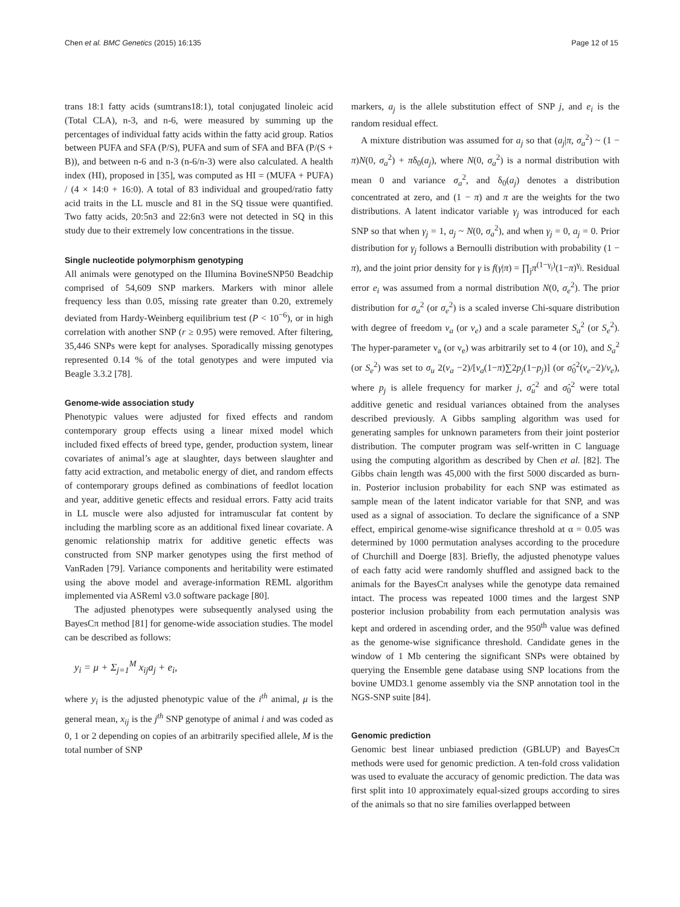Chen et al. BMC Genetics (2015) 16:135 Page 12 of 15
trans 18:1 fatty acids (sumtrans18:1), total conjugated linoleic acid (Total CLA), n-3, and n-6, were measured by summing up the percentages of individual fatty acids within the fatty acid group. Ratios between PUFA and SFA (P/S), PUFA and sum of SFA and BFA (P/(S + B)), and between n-6 and n-3 (n-6/n-3) were also calculated. A health index (HI), proposed in [35], was computed as HI = (MUFA + PUFA) / (4 × 14:0 + 16:0). A total of 83 individual and grouped/ratio fatty acid traits in the LL muscle and 81 in the SQ tissue were quantified. Two fatty acids, 20:5n3 and 22:6n3 were not detected in SQ in this study due to their extremely low concentrations in the tissue.
Single nucleotide polymorphism genotyping
All animals were genotyped on the Illumina BovineSNP50 Beadchip comprised of 54,609 SNP markers. Markers with minor allele frequency less than 0.05, missing rate greater than 0.20, extremely deviated from Hardy-Weinberg equilibrium test (P < 10<sup>−6</sup>), or in high correlation with another SNP (r ≥ 0.95) were removed. After filtering, 35,446 SNPs were kept for analyses. Sporadically missing genotypes represented 0.14 % of the total genotypes and were imputed via Beagle 3.3.2 [78].
Genome-wide association study
Phenotypic values were adjusted for fixed effects and random contemporary group effects using a linear mixed model which included fixed effects of breed type, gender, production system, linear covariates of animal’s age at slaughter, days between slaughter and fatty acid extraction, and metabolic energy of diet, and random effects of contemporary groups defined as combinations of feedlot location and year, additive genetic effects and residual errors. Fatty acid traits in LL muscle were also adjusted for intramuscular fat content by including the marbling score as an additional fixed linear covariate. A genomic relationship matrix for additive genetic effects was constructed from SNP marker genotypes using the first method of VanRaden [79]. Variance components and heritability were estimated using the above model and average-information REML algorithm implemented via ASReml v3.0 software package [80].
The adjusted phenotypes were subsequently analysed using the BayesCπ method [81] for genome-wide association studies. The model can be described as follows:
y<sub>i</sub> = μ + Σ<sub>j=1</sub><sup>M</sup> x<sub>ij</sub>a<sub>j</sub> + e<sub>i</sub>,
where y<sub>i</sub> is the adjusted phenotypic value of the i<sup>th</sup> animal, μ is the general mean, x<sub>ij</sub> is the j<sup>th</sup> SNP genotype of animal i and was coded as 0, 1 or 2 depending on copies of an arbitrarily specified allele, M is the total number of SNP
markers, a<sub>j</sub> is the allele substitution effect of SNP j, and e<sub>i</sub> is the random residual effect.
A mixture distribution was assumed for a<sub>j</sub> so that (a<sub>j</sub>|π, σ<sub>a</sub><sup>2</sup>) ~ (1 − π)N(0, σ<sub>a</sub><sup>2</sup>) + πδ<sub>0</sub>(a<sub>j</sub>), where N(0, σ<sub>a</sub><sup>2</sup>) is a normal distribution with mean 0 and variance σ<sub>a</sub><sup>2</sup>, and δ<sub>0</sub>(a<sub>j</sub>) denotes a distribution concentrated at zero, and (1 − π) and π are the weights for the two distributions. A latent indicator variable γ<sub>j</sub> was introduced for each SNP so that when γ<sub>j</sub> = 1, a<sub>j</sub> ~ N(0, σ<sub>a</sub><sup>2</sup>), and when γ<sub>j</sub> = 0, a<sub>j</sub> = 0. Prior distribution for γ<sub>j</sub> follows a Bernoulli distribution with probability (1 − π), and the joint prior density for γ is f(γ|π) = ∏<sub>j</sub>π<sup>(1−γ<sub>j</sub>)</sup>(1−π)<sup>γ<sub>j</sub></sup>. Residual error e<sub>i</sub> was assumed from a normal distribution N(0, σ<sub>e</sub><sup>2</sup>). The prior distribution for σ<sub>a</sub><sup>2</sup> (or σ<sub>e</sub><sup>2</sup>) is a scaled inverse Chi-square distribution with degree of freedom ν<sub>a</sub> (or ν<sub>e</sub>) and a scale parameter S<sub>a</sub><sup>2</sup> (or S<sub>e</sub><sup>2</sup>). The hyper-parameter ν<sub>a</sub> (or ν<sub>e</sub>) was arbitrarily set to 4 (or 10), and S<sub>a</sub><sup>2</sup> (or S<sub>e</sub><sup>2</sup>) was set to σ<sub>u</sub> 2(ν<sub>a</sub> −2)/[ν<sub>a</sub>(1−π)∑2p<sub>j</sub>(1−p<sub>j</sub>)] (or σ̂<sub>0</sub><sup>2</sup>(ν<sub>e</sub>−2)/ν<sub>e</sub>), where p<sub>j</sub> is allele frequency for marker j, σ̂<sub>u</sub><sup>2</sup> and σ̂<sub>0</sub><sup>2</sup> were total additive genetic and residual variances obtained from the analyses described previously. A Gibbs sampling algorithm was used for generating samples for unknown parameters from their joint posterior distribution. The computer program was self-written in C language using the computing algorithm as described by Chen et al. [82]. The Gibbs chain length was 45,000 with the first 5000 discarded as burn-in. Posterior inclusion probability for each SNP was estimated as sample mean of the latent indicator variable for that SNP, and was used as a signal of association. To declare the significance of a SNP effect, empirical genome-wise significance threshold at α = 0.05 was determined by 1000 permutation analyses according to the procedure of Churchill and Doerge [83]. Briefly, the adjusted phenotype values of each fatty acid were randomly shuffled and assigned back to the animals for the BayesCπ analyses while the genotype data remained intact. The process was repeated 1000 times and the largest SNP posterior inclusion probability from each permutation analysis was kept and ordered in ascending order, and the 950<sup>th</sup> value was defined as the genome-wise significance threshold. Candidate genes in the window of 1 Mb centering the significant SNPs were obtained by querying the Ensemble gene database using SNP locations from the bovine UMD3.1 genome assembly via the SNP annotation tool in the NGS-SNP suite [84].
Genomic prediction
Genomic best linear unbiased prediction (GBLUP) and BayesCπ methods were used for genomic prediction. A ten-fold cross validation was used to evaluate the accuracy of genomic prediction. The data was first split into 10 approximately equal-sized groups according to sires of the animals so that no sire families overlapped between